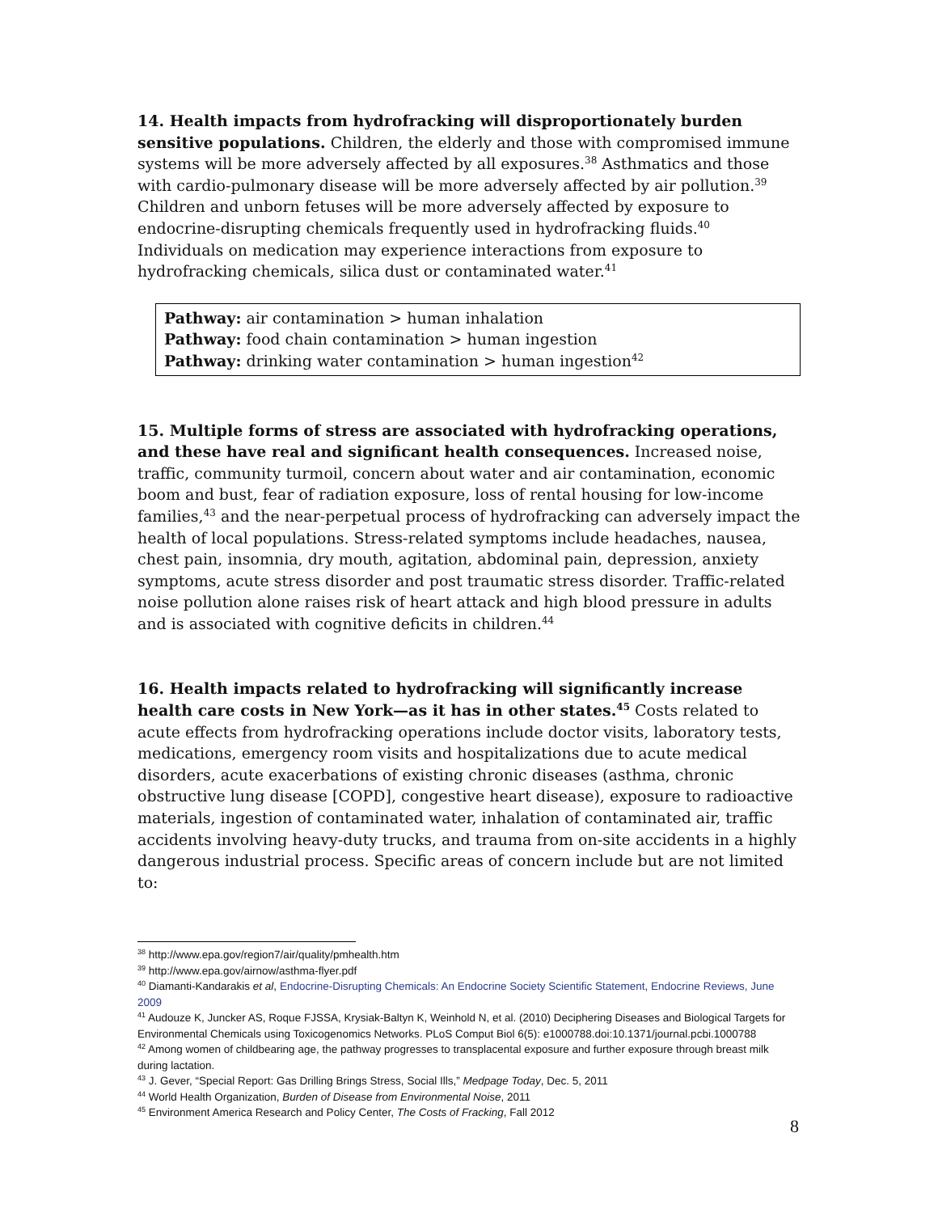14. Health impacts from hydrofracking will disproportionately burden sensitive populations. Children, the elderly and those with compromised immune systems will be more adversely affected by all exposures.<sup>38</sup> Asthmatics and those with cardio-pulmonary disease will be more adversely affected by air pollution.<sup>39</sup> Children and unborn fetuses will be more adversely affected by exposure to endocrine-disrupting chemicals frequently used in hydrofracking fluids.<sup>40</sup> Individuals on medication may experience interactions from exposure to hydrofracking chemicals, silica dust or contaminated water.<sup>41</sup>
Pathway: air contamination > human inhalation
Pathway: food chain contamination > human ingestion
Pathway: drinking water contamination > human ingestion<sup>42</sup>
15. Multiple forms of stress are associated with hydrofracking operations, and these have real and significant health consequences. Increased noise, traffic, community turmoil, concern about water and air contamination, economic boom and bust, fear of radiation exposure, loss of rental housing for low-income families,<sup>43</sup> and the near-perpetual process of hydrofracking can adversely impact the health of local populations. Stress-related symptoms include headaches, nausea, chest pain, insomnia, dry mouth, agitation, abdominal pain, depression, anxiety symptoms, acute stress disorder and post traumatic stress disorder. Traffic-related noise pollution alone raises risk of heart attack and high blood pressure in adults and is associated with cognitive deficits in children.<sup>44</sup>
16. Health impacts related to hydrofracking will significantly increase health care costs in New York—as it has in other states.<sup>45</sup> Costs related to acute effects from hydrofracking operations include doctor visits, laboratory tests, medications, emergency room visits and hospitalizations due to acute medical disorders, acute exacerbations of existing chronic diseases (asthma, chronic obstructive lung disease [COPD], congestive heart disease), exposure to radioactive materials, ingestion of contaminated water, inhalation of contaminated air, traffic accidents involving heavy-duty trucks, and trauma from on-site accidents in a highly dangerous industrial process. Specific areas of concern include but are not limited to:
<sup>38</sup> http://www.epa.gov/region7/air/quality/pmhealth.htm
<sup>39</sup> http://www.epa.gov/airnow/asthma-flyer.pdf
<sup>40</sup> Diamanti-Kandarakis et al, Endocrine-Disrupting Chemicals: An Endocrine Society Scientific Statement, Endocrine Reviews, June 2009
<sup>41</sup> Audouze K, Juncker AS, Roque FJSSA, Krysiak-Baltyn K, Weinhold N, et al. (2010) Deciphering Diseases and Biological Targets for Environmental Chemicals using Toxicogenomics Networks. PLoS Comput Biol 6(5): e1000788.doi:10.1371/journal.pcbi.1000788
<sup>42</sup> Among women of childbearing age, the pathway progresses to transplacental exposure and further exposure through breast milk during lactation.
<sup>43</sup> J. Gever, “Special Report: Gas Drilling Brings Stress, Social Ills,” Medpage Today, Dec. 5, 2011
<sup>44</sup> World Health Organization, Burden of Disease from Environmental Noise, 2011
<sup>45</sup> Environment America Research and Policy Center, The Costs of Fracking, Fall 2012
8